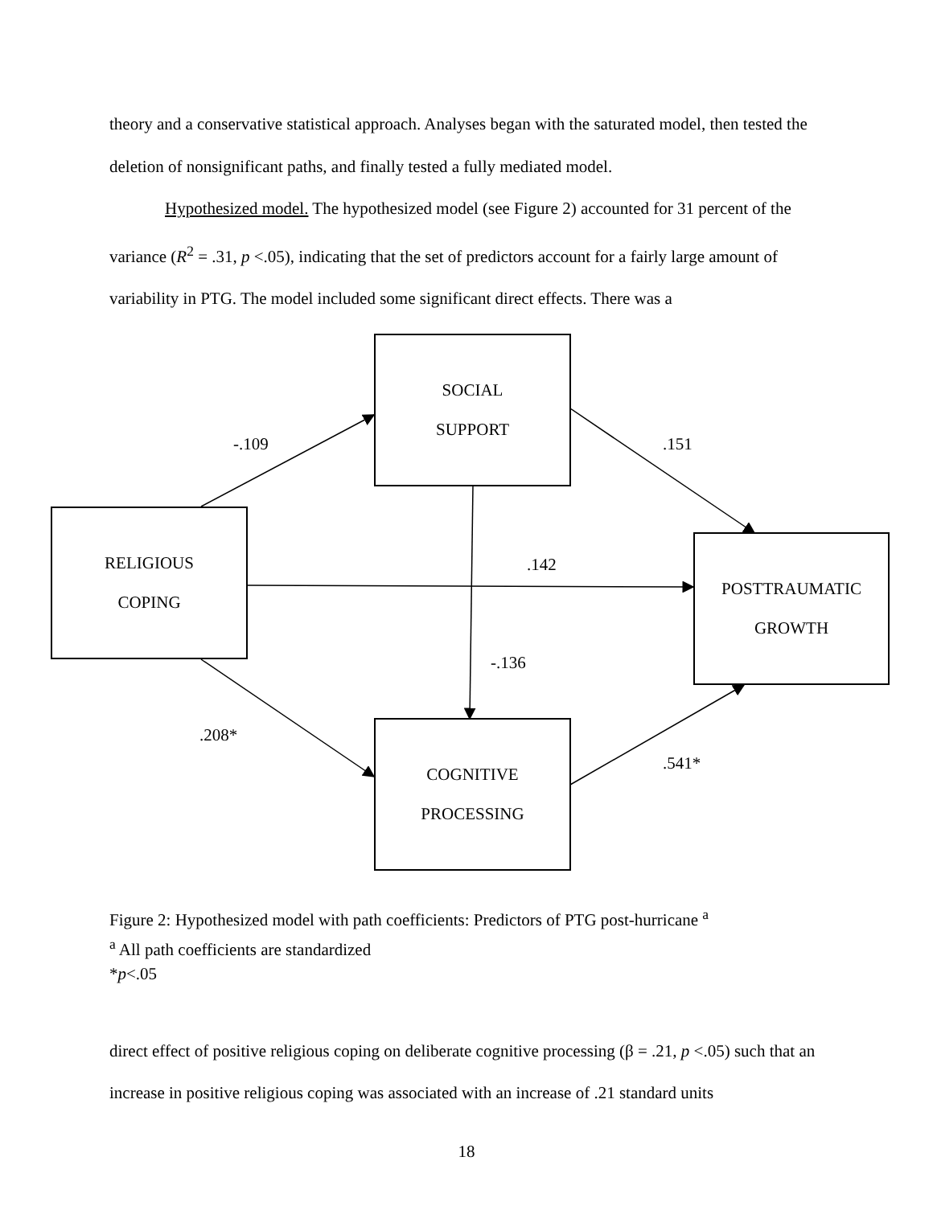theory and a conservative statistical approach. Analyses began with the saturated model, then tested the deletion of nonsignificant paths, and finally tested a fully mediated model.
Hypothesized model. The hypothesized model (see Figure 2) accounted for 31 percent of the variance (R<sup>2</sup> = .31, p <.05), indicating that the set of predictors account for a fairly large amount of variability in PTG. The model included some significant direct effects. There was a
SOCIAL
SUPPORT
RELIGIOUS
COPING
POSTTRAUMATIC
GROWTH
COGNITIVE
PROCESSING
-.109 .151
.142
-.136
.208*
.541*
Figure 2: Hypothesized model with path coefficients: Predictors of PTG post-hurricane <sup>a</sup>
<sup>a</sup> All path coefficients are standardized
*p<.05
direct effect of positive religious coping on deliberate cognitive processing (β = .21, p <.05) such that an increase in positive religious coping was associated with an increase of .21 standard units
18